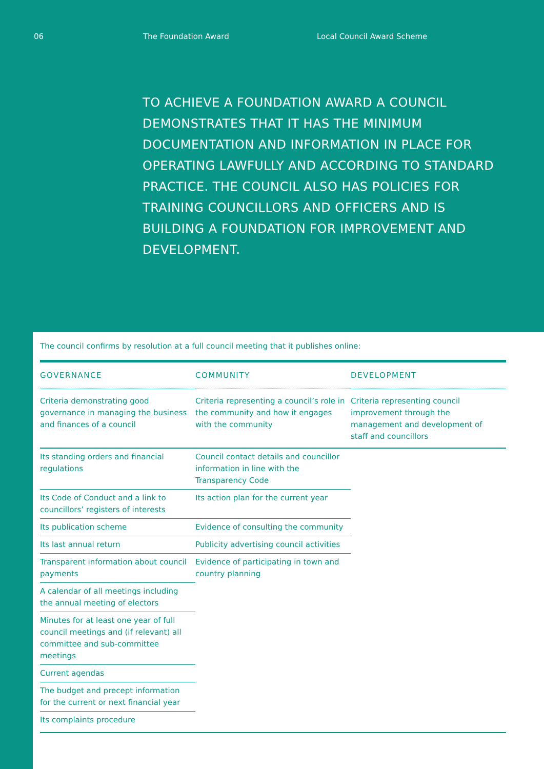06 The Foundation Award Local Council Award Scheme
TO ACHIEVE A FOUNDATION AWARD A COUNCIL DEMONSTRATES THAT IT HAS THE MINIMUM DOCUMENTATION AND INFORMATION IN PLACE FOR OPERATING LAWFULLY AND ACCORDING TO STANDARD PRACTICE. THE COUNCIL ALSO HAS POLICIES FOR TRAINING COUNCILLORS AND OFFICERS AND IS BUILDING A FOUNDATION FOR IMPROVEMENT AND DEVELOPMENT.
The council confirms by resolution at a full council meeting that it publishes online:
| GOVERNANCE | COMMUNITY | DEVELOPMENT |
| --- | --- | --- |
| Criteria demonstrating good governance in managing the business and finances of a council | Criteria representing a council’s role in the community and how it engages with the community | Criteria representing council improvement through the management and development of staff and councillors |
| Its standing orders and financial regulations | Council contact details and councillor information in line with the Transparency Code | |
| Its Code of Conduct and a link to councillors’ registers of interests | Its action plan for the current year | |
| Its publication scheme | Evidence of consulting the community | |
| Its last annual return | Publicity advertising council activities | |
| Transparent information about council payments | Evidence of participating in town and country planning | |
| A calendar of all meetings including the annual meeting of electors | | |
| Minutes for at least one year of full council meetings and (if relevant) all committee and sub-committee meetings | | |
| Current agendas | | |
| The budget and precept information for the current or next financial year | | |
| Its complaints procedure | | |